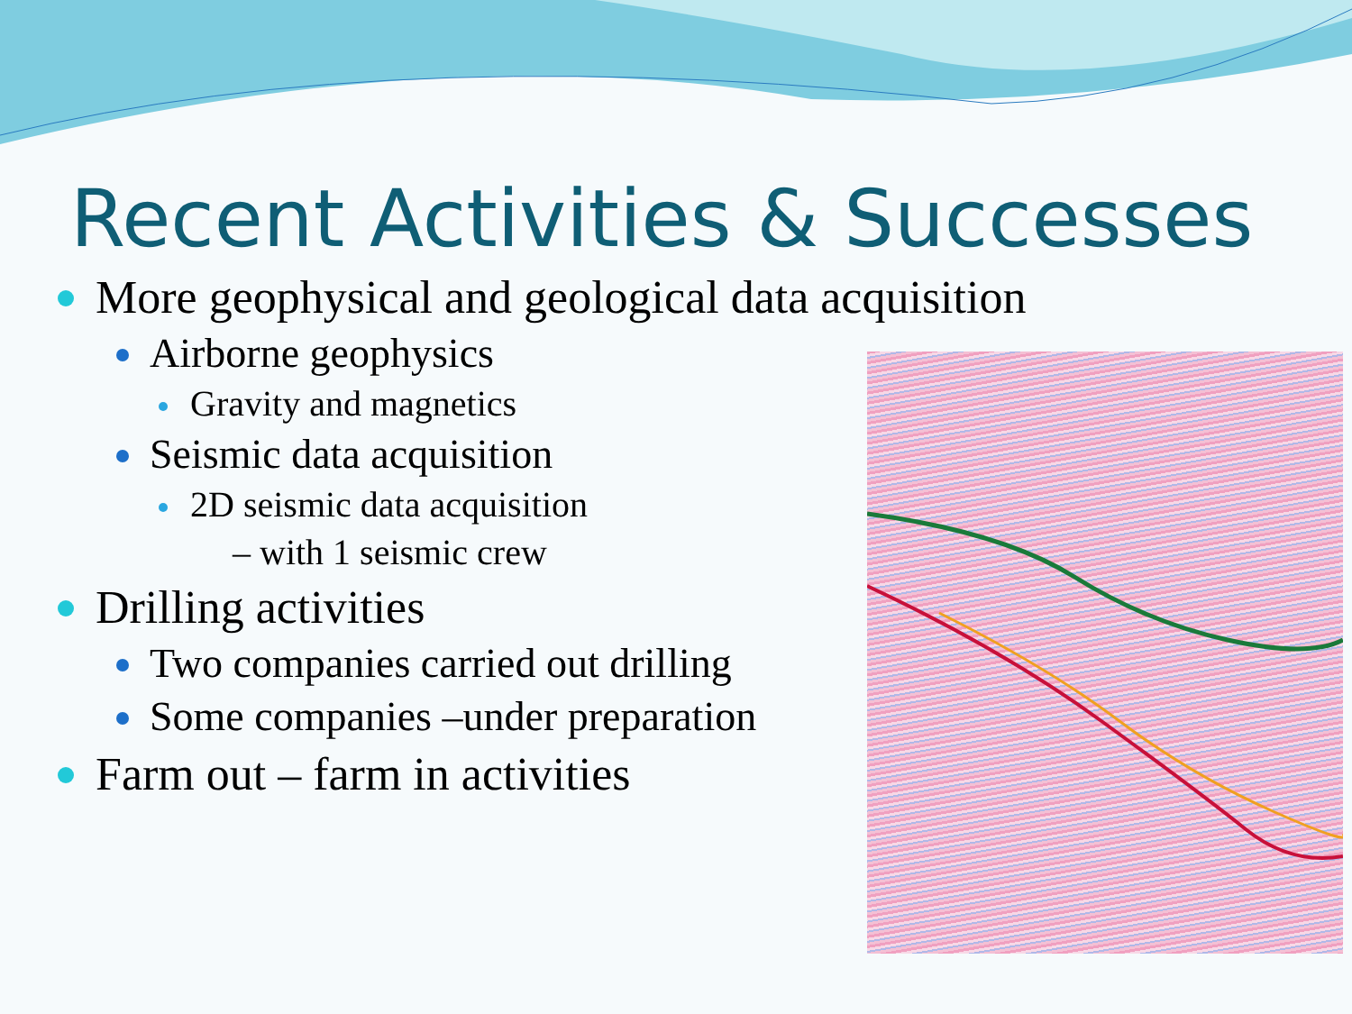Recent Activities & Successes
More geophysical and geological data acquisition
Airborne geophysics
Gravity and magnetics
Seismic data acquisition
2D seismic data acquisition
– with 1 seismic crew
Drilling activities
Two companies carried out drilling
Some companies –under preparation
Farm out – farm in activities